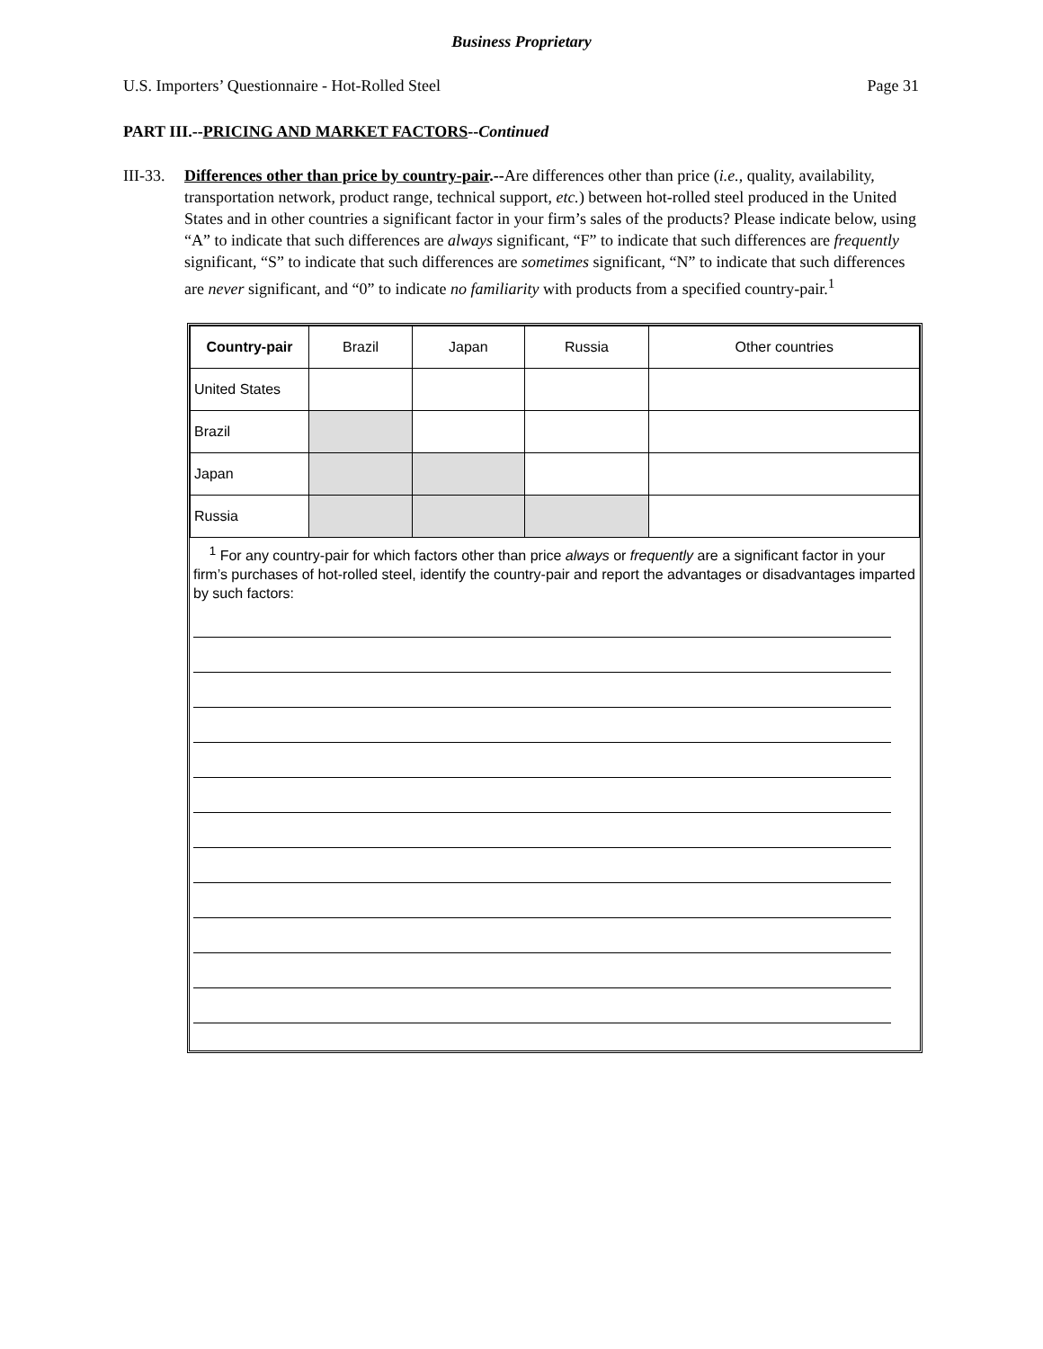Business Proprietary
U.S. Importers’ Questionnaire - Hot-Rolled Steel Page 31
PART III.--PRICING AND MARKET FACTORS--Continued
III-33. Differences other than price by country-pair.--Are differences other than price (i.e., quality, availability, transportation network, product range, technical support, etc.) between hot-rolled steel produced in the United States and in other countries a significant factor in your firm’s sales of the products? Please indicate below, using “A” to indicate that such differences are always significant, “F” to indicate that such differences are frequently significant, “S” to indicate that such differences are sometimes significant, “N” to indicate that such differences are never significant, and “0” to indicate no familiarity with products from a specified country-pair.<sup>1</sup>
| Country-pair | Brazil | Japan | Russia | Other countries |
| United States | | | | |
| Brazil | | | | |
| Japan | | | | |
| Russia | | | | |
<sup>1</sup> For any country-pair for which factors other than price always or frequently are a significant factor in your firm’s purchases of hot-rolled steel, identify the country-pair and report the advantages or disadvantages imparted by such factors: